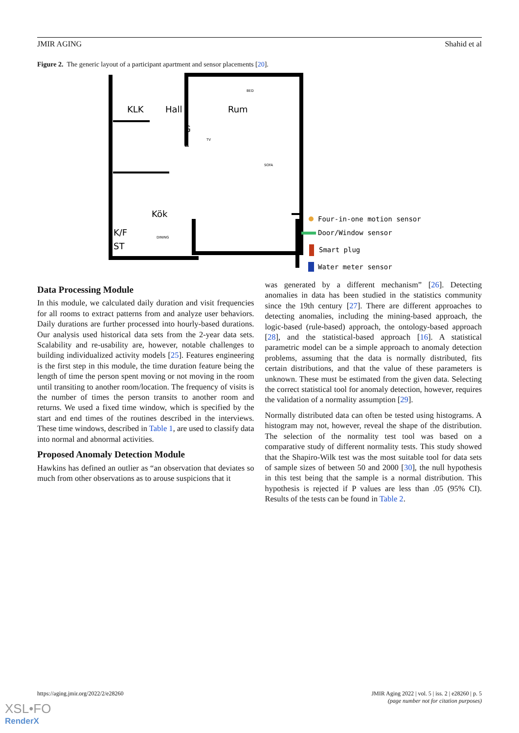JMIR AGING Shahid et al
Figure 2. The generic layout of a participant apartment and sensor placements [20].
KLK
Hall
Rum
Kök
K/F
ST
G
L
BED
SOFA
TV
DINING
Four-in-one motion sensor
Door/Window sensor
Smart plug
Water meter sensor
Data Processing Module
In this module, we calculated daily duration and visit frequencies for all rooms to extract patterns from and analyze user behaviors. Daily durations are further processed into hourly-based durations. Our analysis used historical data sets from the 2-year data sets. Scalability and re-usability are, however, notable challenges to building individualized activity models [25]. Features engineering is the first step in this module, the time duration feature being the length of time the person spent moving or not moving in the room until transiting to another room/location. The frequency of visits is the number of times the person transits to another room and returns. We used a fixed time window, which is specified by the start and end times of the routines described in the interviews. These time windows, described in Table 1, are used to classify data into normal and abnormal activities.
Proposed Anomaly Detection Module
Hawkins has defined an outlier as “an observation that deviates so much from other observations as to arouse suspicions that it
was generated by a different mechanism” [26]. Detecting anomalies in data has been studied in the statistics community since the 19th century [27]. There are different approaches to detecting anomalies, including the mining-based approach, the logic-based (rule-based) approach, the ontology-based approach [28], and the statistical-based approach [16]. A statistical parametric model can be a simple approach to anomaly detection problems, assuming that the data is normally distributed, fits certain distributions, and that the value of these parameters is unknown. These must be estimated from the given data. Selecting the correct statistical tool for anomaly detection, however, requires the validation of a normality assumption [29].
Normally distributed data can often be tested using histograms. A histogram may not, however, reveal the shape of the distribution. The selection of the normality test tool was based on a comparative study of different normality tests. This study showed that the Shapiro-Wilk test was the most suitable tool for data sets of sample sizes of between 50 and 2000 [30], the null hypothesis in this test being that the sample is a normal distribution. This hypothesis is rejected if P values are less than .05 (95% CI). Results of the tests can be found in Table 2.
https://aging.jmir.org/2022/2/e28260 JMIR Aging 2022 | vol. 5 | iss. 2 | e28260 | p. 5
(page number not for citation purposes)
XSL•FO
RenderX